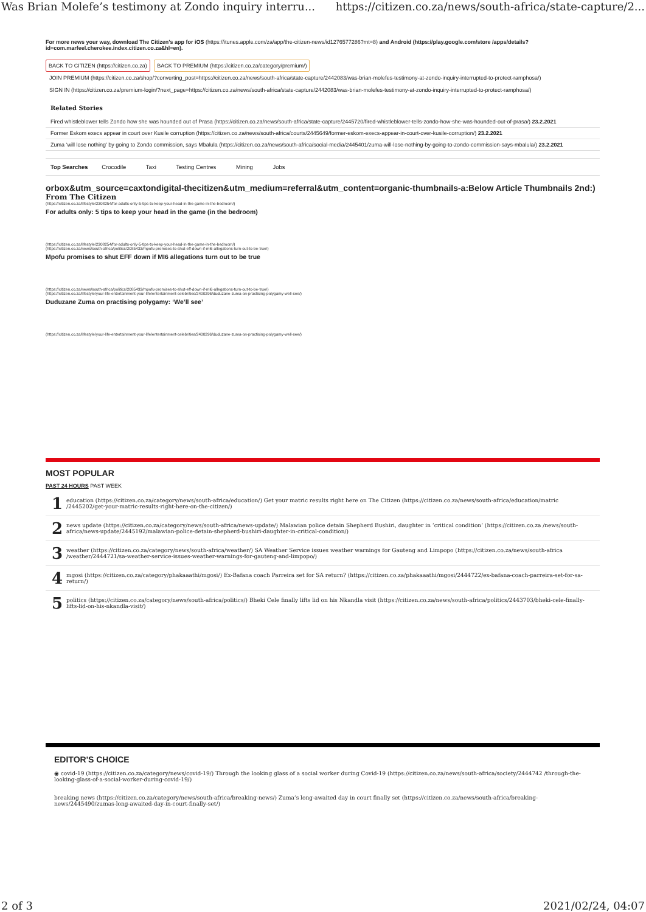Was Brian Molefe’s testimony at Zondo inquiry interru... https://citizen.co.za/news/south-africa/state-capture/2...
For more news your way, download The Citizen’s app for iOS (https://itunes.apple.com/za/app/the-citizen-news/id1276577286?mt=8) and Android (https://play.google.com/store /apps/details?id=com.marfeel.cherokee.index.citizen.co.za&hl=en).
BACK TO CITIZEN (https://citizen.co.za) BACK TO PREMIUM (https://citizen.co.za/category/premium/)
JOIN PREMIUM (https://citizen.co.za/shop/?converting_post=https://citizen.co.za/news/south-africa/state-capture/2442083/was-brian-molefes-testimony-at-zondo-inquiry-interrupted-to-protect-ramphosa/)
SIGN IN (https://citizen.co.za/premium-login/?next_page=https://citizen.co.za/news/south-africa/state-capture/2442083/was-brian-molefes-testimony-at-zondo-inquiry-interrupted-to-protect-ramphosa/)
Related Stories
Fired whistleblower tells Zondo how she was hounded out of Prasa (https://citizen.co.za/news/south-africa/state-capture/2445720/fired-whistleblower-tells-zondo-how-she-was-hounded-out-of-prasa/) 23.2.2021
Former Eskom execs appear in court over Kusile corruption (https://citizen.co.za/news/south-africa/courts/2445649/former-eskom-execs-appear-in-court-over-kusile-corruption/) 23.2.2021
Zuma ‘will lose nothing’ by going to Zondo commission, says Mbalula (https://citizen.co.za/news/south-africa/social-media/2445401/zuma-will-lose-nothing-by-going-to-zondo-commission-says-mbalula/) 23.2.2021
Top Searches Crocodile Taxi Testing Centres Mining Jobs
orbox&utm_source=caxtondigital-thecitizen&utm_medium=referral&utm_content=organic-thumbnails-a:Below Article Thumbnails 2nd:)
From The Citizen
(https://citizen.co.za/lifestyle/2308254/for-adults-only-5-tips-to-keep-your-head-in-the-game-in-the-bedroom/)
For adults only: 5 tips to keep your head in the game (in the bedroom)
(https://citizen.co.za/lifestyle/2308254/for-adults-only-5-tips-to-keep-your-head-in-the-game-in-the-bedroom/)
(https://citizen.co.za/news/south-africa/politics/2085433/mpofu-promises-to-shut-eff-down-if-mi6-allegations-turn-out-to-be-true/)
Mpofu promises to shut EFF down if MI6 allegations turn out to be true
(https://citizen.co.za/news/south-africa/politics/2085433/mpofu-promises-to-shut-eff-down-if-mi6-allegations-turn-out-to-be-true/)
(https://citizen.co.za/lifestyle/your-life-entertainment-your-life/entertainment-celebrities/2400296/duduzane-zuma-on-practising-polygamy-well-see/)
Duduzane Zuma on practising polygamy: ‘We’ll see’
(https://citizen.co.za/lifestyle/your-life-entertainment-your-life/entertainment-celebrities/2400296/duduzane-zuma-on-practising-polygamy-well-see/)
MOST POPULAR
PAST 24 HOURS PAST WEEK
1
education (https://citizen.co.za/category/news/south-africa/education/) Get your matric results right here on The Citizen (https://citizen.co.za/news/south-africa/education/matric /2445202/get-your-matric-results-right-here-on-the-citizen/)
2
news update (https://citizen.co.za/category/news/south-africa/news-update/) Malawian police detain Shepherd Bushiri, daughter in ‘critical condition’ (https://citizen.co.za /news/south-africa/news-update/2445192/malawian-police-detain-shepherd-bushiri-daughter-in-critical-condition/)
3
weather (https://citizen.co.za/category/news/south-africa/weather/) SA Weather Service issues weather warnings for Gauteng and Limpopo (https://citizen.co.za/news/south-africa /weather/2444721/sa-weather-service-issues-weather-warnings-for-gauteng-and-limpopo/)
4
mgosi (https://citizen.co.za/category/phakaaathi/mgosi/) Ex-Bafana coach Parreira set for SA return? (https://citizen.co.za/phakaaathi/mgosi/2444722/ex-bafana-coach-parreira-set-for-sa-return/)
5
politics (https://citizen.co.za/category/news/south-africa/politics/) Bheki Cele finally lifts lid on his Nkandla visit (https://citizen.co.za/news/south-africa/politics/2443703/bheki-cele-finally-lifts-lid-on-his-nkandla-visit/)
EDITOR'S CHOICE
◉ covid-19 (https://citizen.co.za/category/news/covid-19/) Through the looking glass of a social worker during Covid-19 (https://citizen.co.za/news/south-africa/society/2444742 /through-the-looking-glass-of-a-social-worker-during-covid-19/)
breaking news (https://citizen.co.za/category/news/south-africa/breaking-news/) Zuma’s long-awaited day in court finally set (https://citizen.co.za/news/south-africa/breaking-news/2445490/zumas-long-awaited-day-in-court-finally-set/)
2 of 3 2021/02/24, 04:07